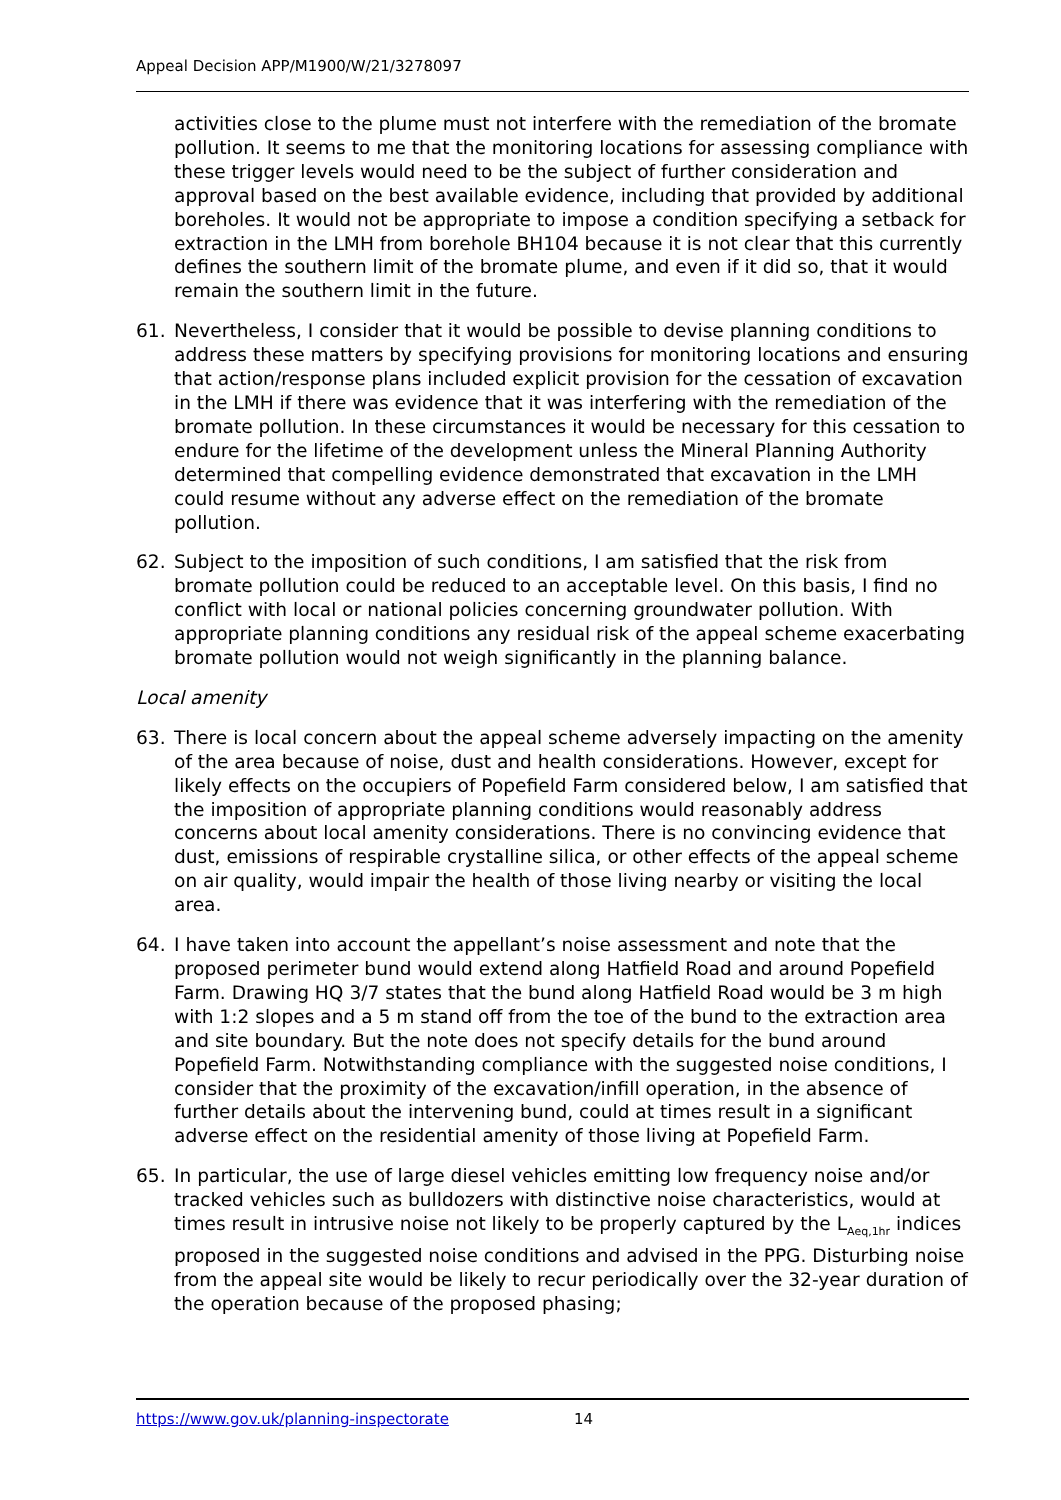Appeal Decision APP/M1900/W/21/3278097
activities close to the plume must not interfere with the remediation of the bromate pollution. It seems to me that the monitoring locations for assessing compliance with these trigger levels would need to be the subject of further consideration and approval based on the best available evidence, including that provided by additional boreholes. It would not be appropriate to impose a condition specifying a setback for extraction in the LMH from borehole BH104 because it is not clear that this currently defines the southern limit of the bromate plume, and even if it did so, that it would remain the southern limit in the future.
61. Nevertheless, I consider that it would be possible to devise planning conditions to address these matters by specifying provisions for monitoring locations and ensuring that action/response plans included explicit provision for the cessation of excavation in the LMH if there was evidence that it was interfering with the remediation of the bromate pollution. In these circumstances it would be necessary for this cessation to endure for the lifetime of the development unless the Mineral Planning Authority determined that compelling evidence demonstrated that excavation in the LMH could resume without any adverse effect on the remediation of the bromate pollution.
62. Subject to the imposition of such conditions, I am satisfied that the risk from bromate pollution could be reduced to an acceptable level. On this basis, I find no conflict with local or national policies concerning groundwater pollution. With appropriate planning conditions any residual risk of the appeal scheme exacerbating bromate pollution would not weigh significantly in the planning balance.
Local amenity
63. There is local concern about the appeal scheme adversely impacting on the amenity of the area because of noise, dust and health considerations. However, except for likely effects on the occupiers of Popefield Farm considered below, I am satisfied that the imposition of appropriate planning conditions would reasonably address concerns about local amenity considerations. There is no convincing evidence that dust, emissions of respirable crystalline silica, or other effects of the appeal scheme on air quality, would impair the health of those living nearby or visiting the local area.
64. I have taken into account the appellant’s noise assessment and note that the proposed perimeter bund would extend along Hatfield Road and around Popefield Farm. Drawing HQ 3/7 states that the bund along Hatfield Road would be 3 m high with 1:2 slopes and a 5 m stand off from the toe of the bund to the extraction area and site boundary. But the note does not specify details for the bund around Popefield Farm. Notwithstanding compliance with the suggested noise conditions, I consider that the proximity of the excavation/infill operation, in the absence of further details about the intervening bund, could at times result in a significant adverse effect on the residential amenity of those living at Popefield Farm.
65. In particular, the use of large diesel vehicles emitting low frequency noise and/or tracked vehicles such as bulldozers with distinctive noise characteristics, would at times result in intrusive noise not likely to be properly captured by the L<sub>Aeq,1hr</sub> indices proposed in the suggested noise conditions and advised in the PPG. Disturbing noise from the appeal site would be likely to recur periodically over the 32-year duration of the operation because of the proposed phasing;
https://www.gov.uk/planning-inspectorate 14